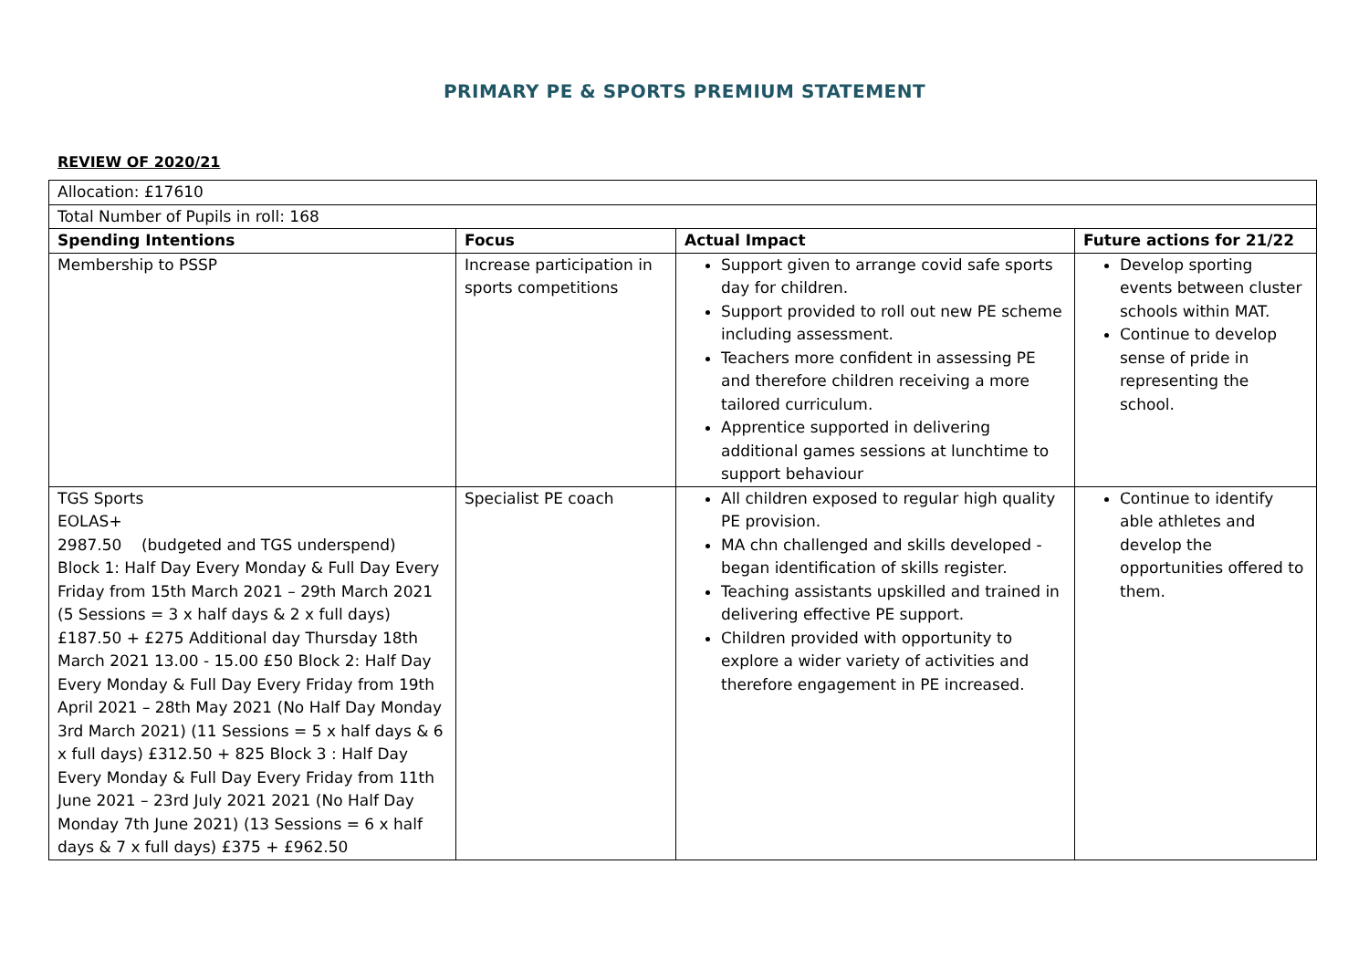PRIMARY PE & SPORTS PREMIUM STATEMENT
REVIEW OF 2020/21
| Allocation: £17610 | | | |
| Total Number of Pupils in roll: 168 | | | |
| Spending Intentions | Focus | Actual Impact | Future actions for 21/22 |
| Membership to PSSP | Increase participation in sports competitions | Support given to arrange covid safe sports day for children. Support provided to roll out new PE scheme including assessment. Teachers more confident in assessing PE and therefore children receiving a more tailored curriculum. Apprentice supported in delivering additional games sessions at lunchtime to support behaviour | Develop sporting events between cluster schools within MAT. Continue to develop sense of pride in representing the school. |
| TGS Sports EOLAS+ 2987.50 (budgeted and TGS underspend) Block 1: Half Day Every Monday & Full Day Every Friday from 15th March 2021 – 29th March 2021 (5 Sessions = 3 x half days & 2 x full days) £187.50 + £275 Additional day Thursday 18th March 2021 13.00 - 15.00 £50 Block 2: Half Day Every Monday & Full Day Every Friday from 19th April 2021 – 28th May 2021 (No Half Day Monday 3rd March 2021) (11 Sessions = 5 x half days & 6 x full days) £312.50 + 825 Block 3 : Half Day Every Monday & Full Day Every Friday from 11th June 2021 – 23rd July 2021 2021 (No Half Day Monday 7th June 2021) (13 Sessions = 6 x half days & 7 x full days) £375 + £962.50 | Specialist PE coach | All children exposed to regular high quality PE provision. MA chn challenged and skills developed - began identification of skills register. Teaching assistants upskilled and trained in delivering effective PE support. Children provided with opportunity to explore a wider variety of activities and therefore engagement in PE increased. | Continue to identify able athletes and develop the opportunities offered to them. |